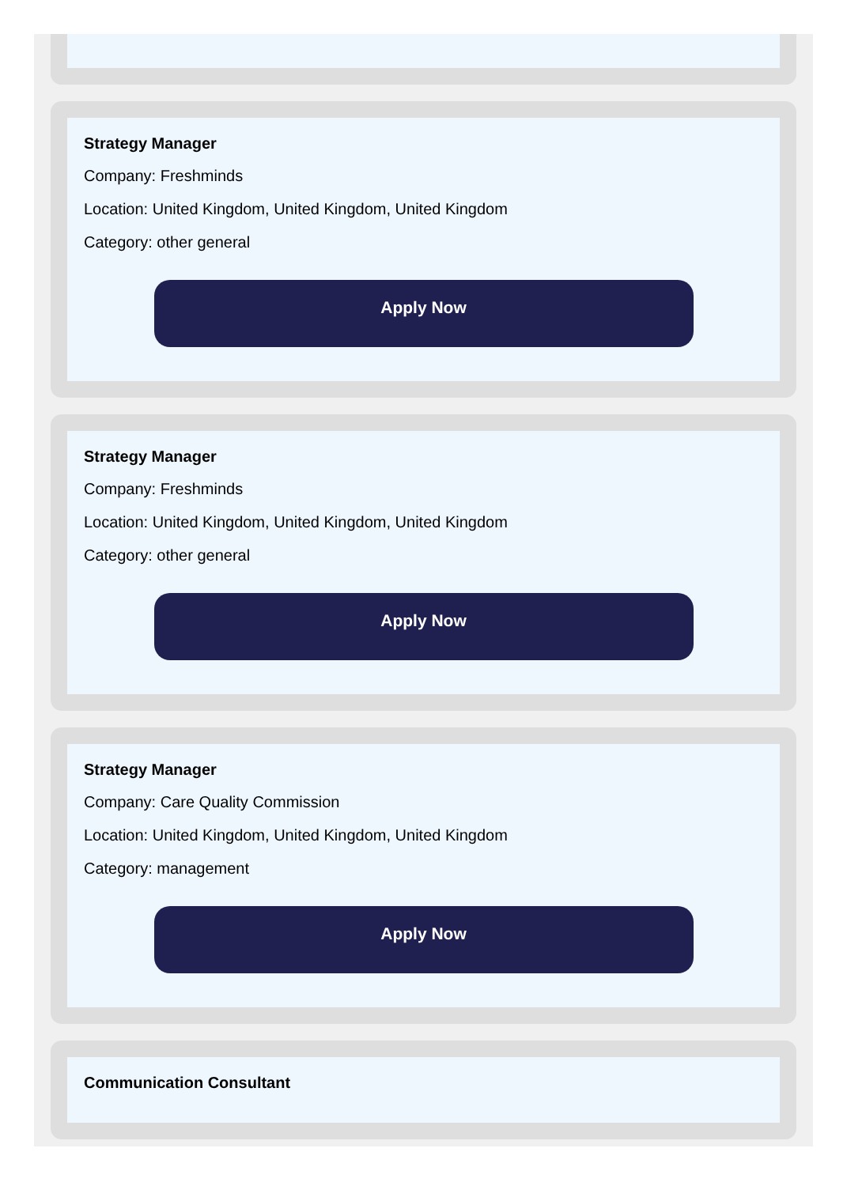Strategy Manager
Company: Freshminds
Location: United Kingdom, United Kingdom, United Kingdom
Category: other general
Apply Now
Strategy Manager
Company: Freshminds
Location: United Kingdom, United Kingdom, United Kingdom
Category: other general
Apply Now
Strategy Manager
Company: Care Quality Commission
Location: United Kingdom, United Kingdom, United Kingdom
Category: management
Apply Now
Communication Consultant